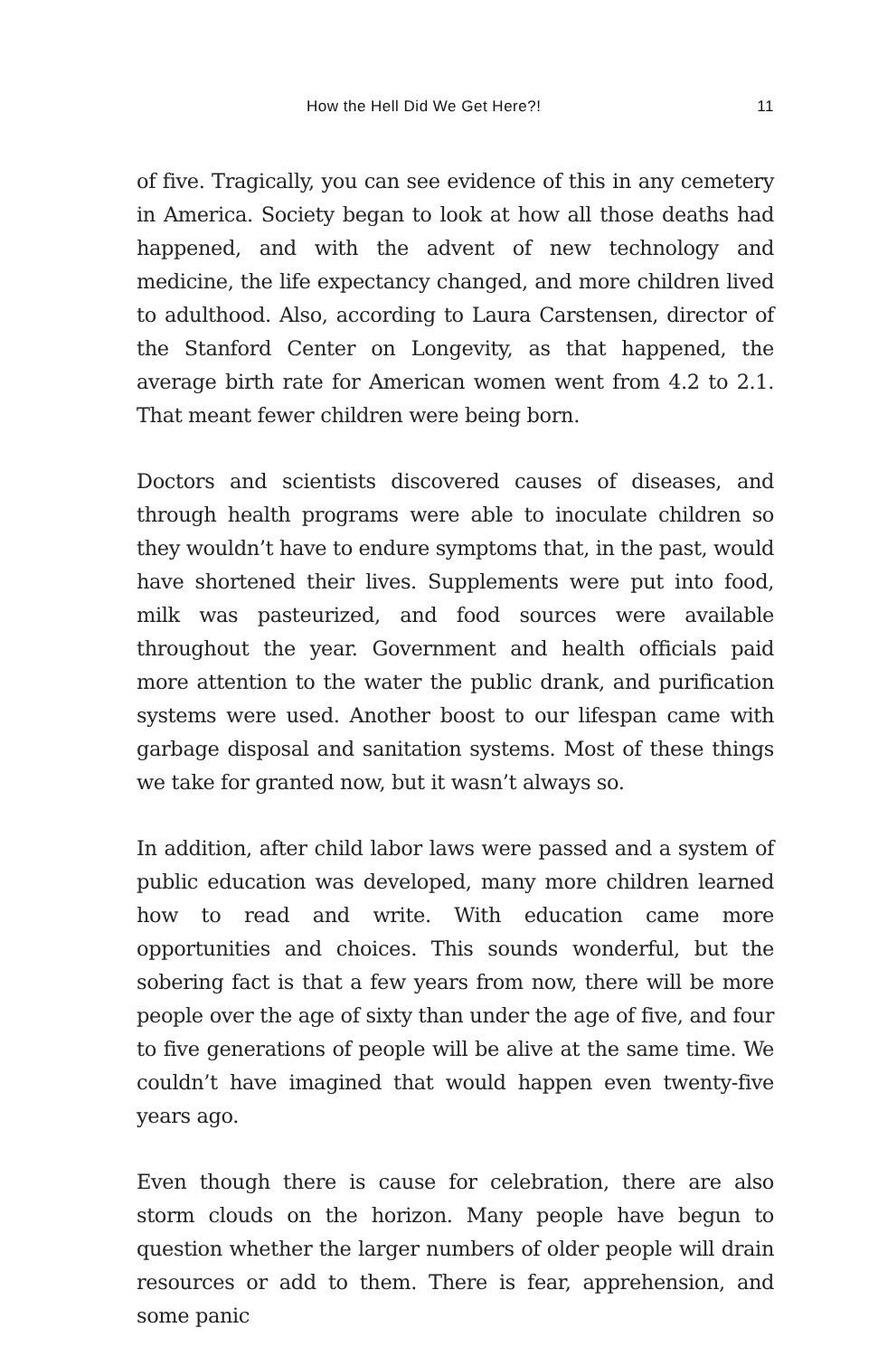How the Hell Did We Get Here?! 11
of five. Tragically, you can see evidence of this in any cemetery in America. Society began to look at how all those deaths had happened, and with the advent of new technology and medicine, the life expectancy changed, and more children lived to adulthood. Also, according to Laura Carstensen, director of the Stanford Center on Longevity, as that happened, the average birth rate for American women went from 4.2 to 2.1. That meant fewer children were being born.
Doctors and scientists discovered causes of diseases, and through health programs were able to inoculate children so they wouldn’t have to endure symptoms that, in the past, would have shortened their lives. Supplements were put into food, milk was pasteurized, and food sources were available throughout the year. Government and health officials paid more attention to the water the public drank, and purification systems were used. Another boost to our lifespan came with garbage disposal and sanitation systems. Most of these things we take for granted now, but it wasn’t always so.
In addition, after child labor laws were passed and a system of public education was developed, many more children learned how to read and write. With education came more opportunities and choices. This sounds wonderful, but the sobering fact is that a few years from now, there will be more people over the age of sixty than under the age of five, and four to five generations of people will be alive at the same time. We couldn’t have imagined that would happen even twenty-five years ago.
Even though there is cause for celebration, there are also storm clouds on the horizon. Many people have begun to question whether the larger numbers of older people will drain resources or add to them. There is fear, apprehension, and some panic